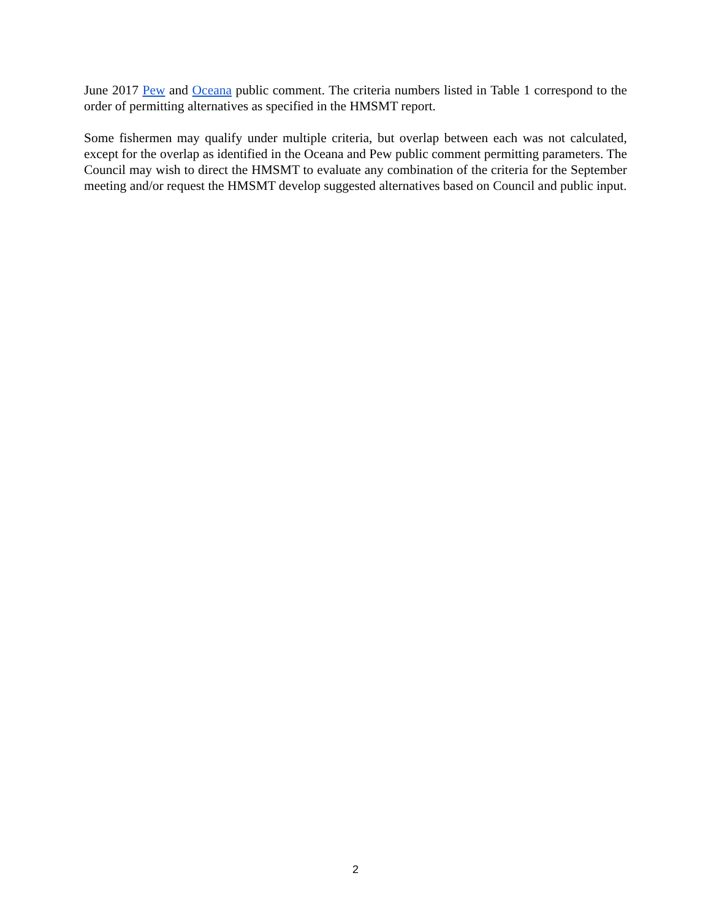June 2017 Pew and Oceana public comment. The criteria numbers listed in Table 1 correspond to the order of permitting alternatives as specified in the HMSMT report.
Some fishermen may qualify under multiple criteria, but overlap between each was not calculated, except for the overlap as identified in the Oceana and Pew public comment permitting parameters. The Council may wish to direct the HMSMT to evaluate any combination of the criteria for the September meeting and/or request the HMSMT develop suggested alternatives based on Council and public input.
2